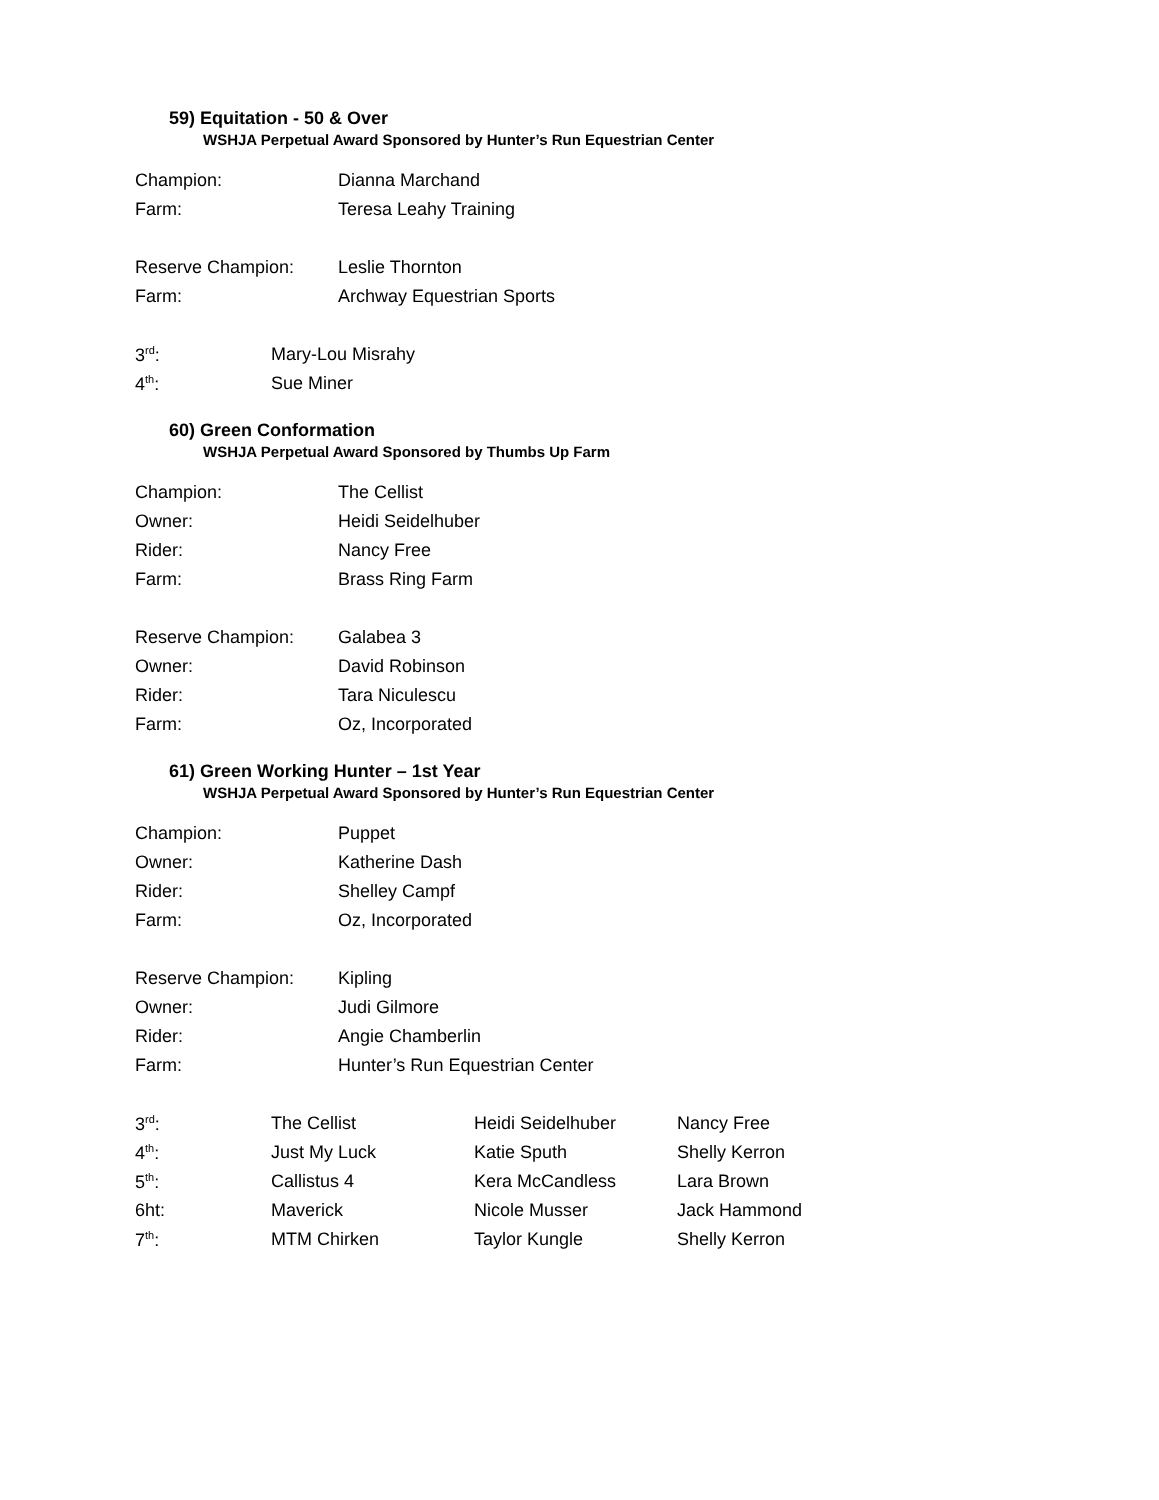59) Equitation - 50 & Over
WSHJA Perpetual Award Sponsored by Hunter’s Run Equestrian Center
| Champion: | Dianna Marchand |
| Farm: | Teresa Leahy Training |
| Reserve Champion: | Leslie Thornton |
| Farm: | Archway Equestrian Sports |
| 3<sup>rd</sup>: | Mary-Lou Misrahy |
| 4<sup>th</sup>: | Sue Miner |
60) Green Conformation
WSHJA Perpetual Award Sponsored by Thumbs Up Farm
| Champion: | The Cellist |
| Owner: | Heidi Seidelhuber |
| Rider: | Nancy Free |
| Farm: | Brass Ring Farm |
| Reserve Champion: | Galabea 3 |
| Owner: | David Robinson |
| Rider: | Tara Niculescu |
| Farm: | Oz, Incorporated |
61) Green Working Hunter – 1st Year
WSHJA Perpetual Award Sponsored by Hunter’s Run Equestrian Center
| Champion: | Puppet |
| Owner: | Katherine Dash |
| Rider: | Shelley Campf |
| Farm: | Oz, Incorporated |
| Reserve Champion: | Kipling |
| Owner: | Judi Gilmore |
| Rider: | Angie Chamberlin |
| Farm: | Hunter’s Run Equestrian Center |
| 3<sup>rd</sup>: | The Cellist | Heidi Seidelhuber | Nancy Free |
| 4<sup>th</sup>: | Just My Luck | Katie Sputh | Shelly Kerron |
| 5<sup>th</sup>: | Callistus 4 | Kera McCandless | Lara Brown |
| 6ht: | Maverick | Nicole Musser | Jack Hammond |
| 7<sup>th</sup>: | MTM Chirken | Taylor Kungle | Shelly Kerron |